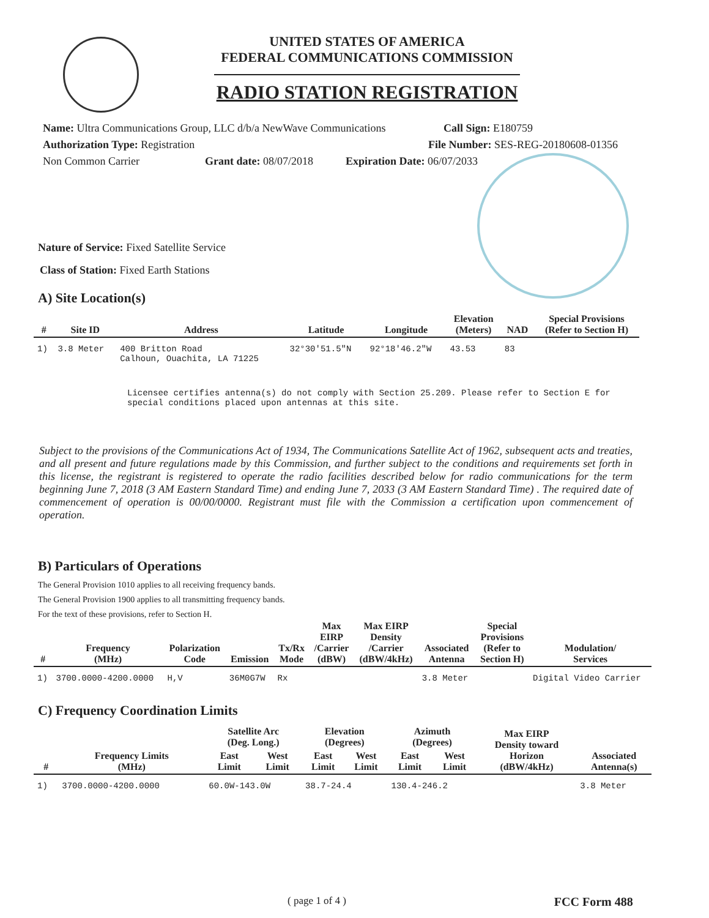UNITED STATES OF AMERICA
FEDERAL COMMUNICATIONS COMMISSION
RADIO STATION REGISTRATION
Name: Ultra Communications Group, LLC d/b/a NewWave Communications Call Sign: E180759
Authorization Type: Registration File Number: SES-REG-20180608-01356
Non Common Carrier Grant date: 08/07/2018 Expiration Date: 06/07/2033
Nature of Service: Fixed Satellite Service
Class of Station: Fixed Earth Stations
A) Site Location(s)
| # | Site ID | Address | Latitude | Longitude | Elevation (Meters) | NAD | Special Provisions (Refer to Section H) |
| --- | --- | --- | --- | --- | --- | --- | --- |
| 1) | 3.8 Meter | 400 Britton Road Calhoun, Ouachita, LA 71225 | 32°30'51.5"N | 92°18'46.2"W | 43.53 | 83 | |
Licensee certifies antenna(s) do not comply with Section 25.209. Please refer to Section E for special conditions placed upon antennas at this site.
Subject to the provisions of the Communications Act of 1934, The Communications Satellite Act of 1962, subsequent acts and treaties, and all present and future regulations made by this Commission, and further subject to the conditions and requirements set forth in this license, the registrant is registered to operate the radio facilities described below for radio communications for the term beginning June 7, 2018 (3 AM Eastern Standard Time) and ending June 7, 2033 (3 AM Eastern Standard Time) . The required date of commencement of operation is 00/00/0000. Registrant must file with the Commission a certification upon commencement of operation.
B) Particulars of Operations
The General Provision 1010 applies to all receiving frequency bands.
The General Provision 1900 applies to all transmitting frequency bands.
For the text of these provisions, refer to Section H.
| # | Frequency (MHz) | Polarization Code | Emission | Tx/Rx Mode | Max EIRP /Carrier (dBW) | Max EIRP Density /Carrier (dBW/4kHz) | Associated Antenna | Special Provisions (Refer to Section H) | Modulation/ Services |
| --- | --- | --- | --- | --- | --- | --- | --- | --- | --- |
| 1) | 3700.0000-4200.0000 | H,V | 36M0G7W | Rx | | | 3.8 Meter | | Digital Video Carrier |
C) Frequency Coordination Limits
| # | Frequency Limits (MHz) | Satellite Arc (Deg. Long.) | | Elevation (Degrees) | | Azimuth (Degrees) | | Max EIRP Density toward Horizon (dBW/4kHz) | Associated Antenna(s) |
| --- | --- | --- | --- | --- | --- | --- | --- | --- | --- |
| | | East Limit | West Limit | East Limit | West Limit | East Limit | West Limit | | |
| 1) | 3700.0000-4200.0000 | 60.0W-143.0W | | 38.7-24.4 | | 130.4-246.2 | | | 3.8 Meter |
( page 1 of 4 ) FCC Form 488